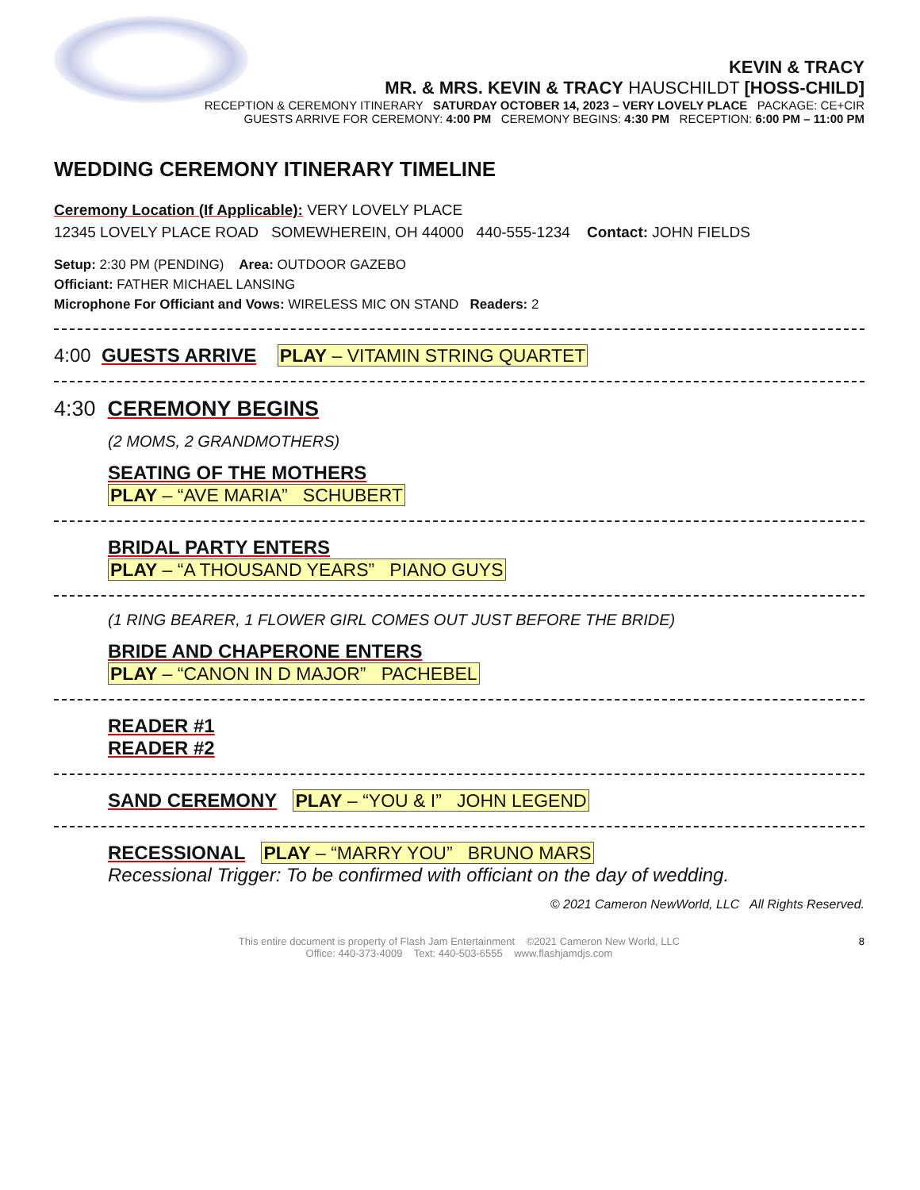KEVIN & TRACY
MR. & MRS. KEVIN & TRACY HAUSCHILDT [HOSS-CHILD]
RECEPTION & CEREMONY ITINERARY SATURDAY OCTOBER 14, 2023 – VERY LOVELY PLACE PACKAGE: CE+CIR
GUESTS ARRIVE FOR CEREMONY: 4:00 PM CEREMONY BEGINS: 4:30 PM RECEPTION: 6:00 PM – 11:00 PM
WEDDING CEREMONY ITINERARY TIMELINE
Ceremony Location (If Applicable): VERY LOVELY PLACE
12345 LOVELY PLACE ROAD SOMEWHEREIN, OH 44000 440-555-1234 Contact: JOHN FIELDS
Setup: 2:30 PM (PENDING) Area: OUTDOOR GAZEBO
Officiant: FATHER MICHAEL LANSING
Microphone For Officiant and Vows: WIRELESS MIC ON STAND Readers: 2
4:00 GUESTS ARRIVE PLAY – VITAMIN STRING QUARTET
4:30 CEREMONY BEGINS
(2 MOMS, 2 GRANDMOTHERS)
SEATING OF THE MOTHERS
PLAY – “AVE MARIA” SCHUBERT
BRIDAL PARTY ENTERS
PLAY – “A THOUSAND YEARS” PIANO GUYS
(1 RING BEARER, 1 FLOWER GIRL COMES OUT JUST BEFORE THE BRIDE)
BRIDE AND CHAPERONE ENTERS
PLAY – “CANON IN D MAJOR” PACHEBEL
READER #1
READER #2
SAND CEREMONY PLAY – “YOU & I” JOHN LEGEND
RECESSIONAL PLAY – “MARRY YOU” BRUNO MARS
Recessional Trigger: To be confirmed with officiant on the day of wedding.
© 2021 Cameron NewWorld, LLC All Rights Reserved.
This entire document is property of Flash Jam Entertainment ©2021 Cameron New World, LLC
Office: 440-373-4009 Text: 440-503-6555 www.flashjamdjs.com
8